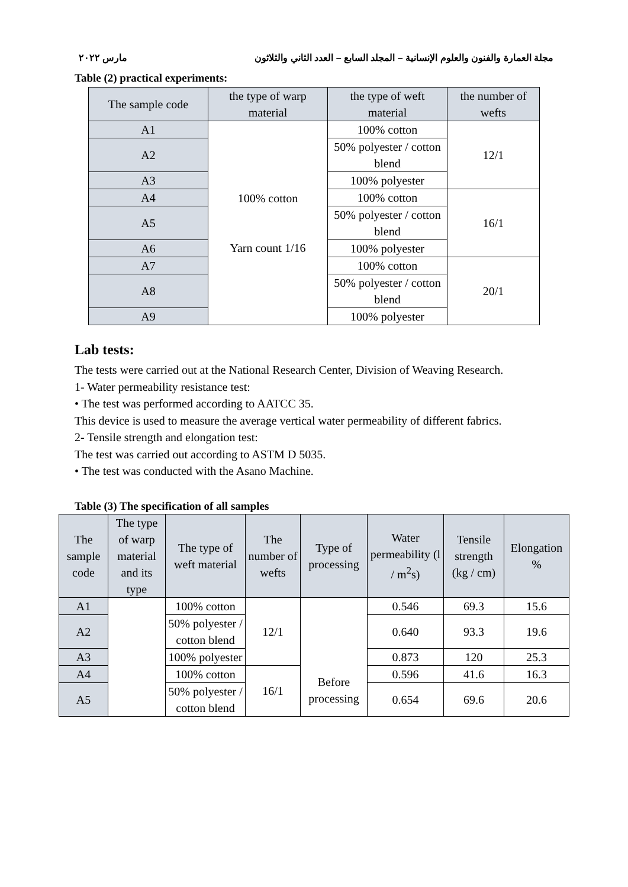مجلة العمارة والفنون والعلوم الإنسانية – المجلد السابع – العدد الثاني والثلاثون مارس ٢٠٢٢
Table (2) practical experiments:
| The sample code | the type of warp material | the type of weft material | the number of wefts |
| --- | --- | --- | --- |
| A1 | 100% cotton Yarn count 1/16 | 100% cotton | 12/1 |
| A2 | | 50% polyester / cotton blend | |
| A3 | | 100% polyester | |
| A4 | | 100% cotton | 16/1 |
| A5 | | 50% polyester / cotton blend | |
| A6 | | 100% polyester | |
| A7 | | 100% cotton | 20/1 |
| A8 | | 50% polyester / cotton blend | |
| A9 | | 100% polyester | |
Lab tests:
The tests were carried out at the National Research Center, Division of Weaving Research.
1- Water permeability resistance test:
• The test was performed according to AATCC 35.
This device is used to measure the average vertical water permeability of different fabrics.
2- Tensile strength and elongation test:
The test was carried out according to ASTM D 5035.
• The test was conducted with the Asano Machine.
Table (3) The specification of all samples
| The sample code | The type of warp material and its type | The type of weft material | The number of wefts | Type of processing | Water permeability (l / m<sup>2</sup>s) | Tensile strength (kg / cm) | Elongation % |
| --- | --- | --- | --- | --- | --- | --- | --- |
| A1 | | 100% cotton | 12/1 | Before processing | 0.546 | 69.3 | 15.6 |
| A2 | | 50% polyester / cotton blend | | | 0.640 | 93.3 | 19.6 |
| A3 | | 100% polyester | | | 0.873 | 120 | 25.3 |
| A4 | | 100% cotton | 16/1 | | 0.596 | 41.6 | 16.3 |
| A5 | | 50% polyester / cotton blend | | | 0.654 | 69.6 | 20.6 |